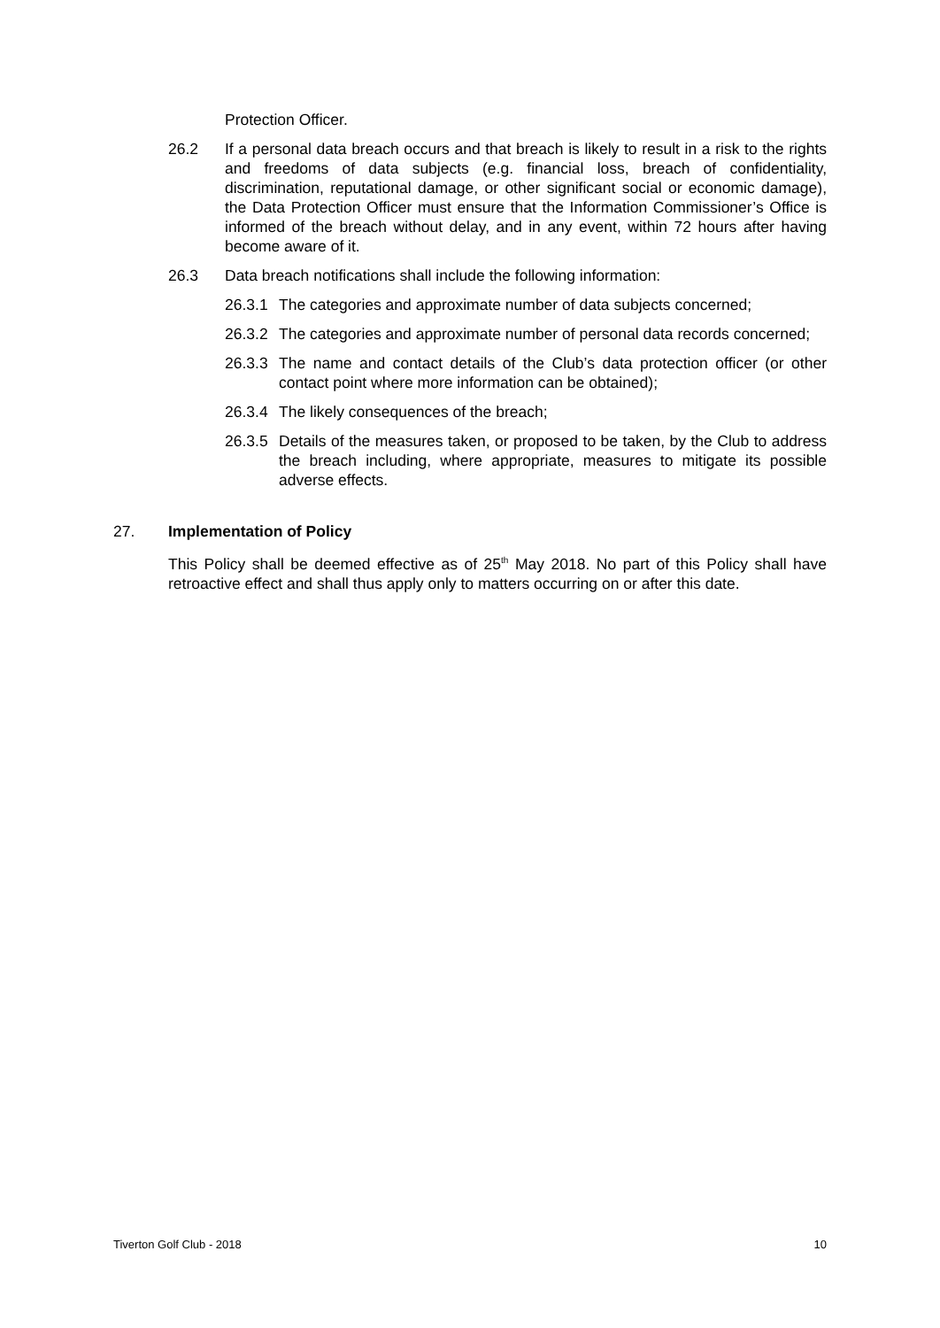Protection Officer.
26.2 If a personal data breach occurs and that breach is likely to result in a risk to the rights and freedoms of data subjects (e.g. financial loss, breach of confidentiality, discrimination, reputational damage, or other significant social or economic damage), the Data Protection Officer must ensure that the Information Commissioner’s Office is informed of the breach without delay, and in any event, within 72 hours after having become aware of it.
26.3 Data breach notifications shall include the following information:
26.3.1 The categories and approximate number of data subjects concerned;
26.3.2 The categories and approximate number of personal data records concerned;
26.3.3 The name and contact details of the Club’s data protection officer (or other contact point where more information can be obtained);
26.3.4 The likely consequences of the breach;
26.3.5 Details of the measures taken, or proposed to be taken, by the Club to address the breach including, where appropriate, measures to mitigate its possible adverse effects.
27. Implementation of Policy
This Policy shall be deemed effective as of 25<sup>th</sup> May 2018. No part of this Policy shall have retroactive effect and shall thus apply only to matters occurring on or after this date.
Tiverton Golf Club - 2018 10